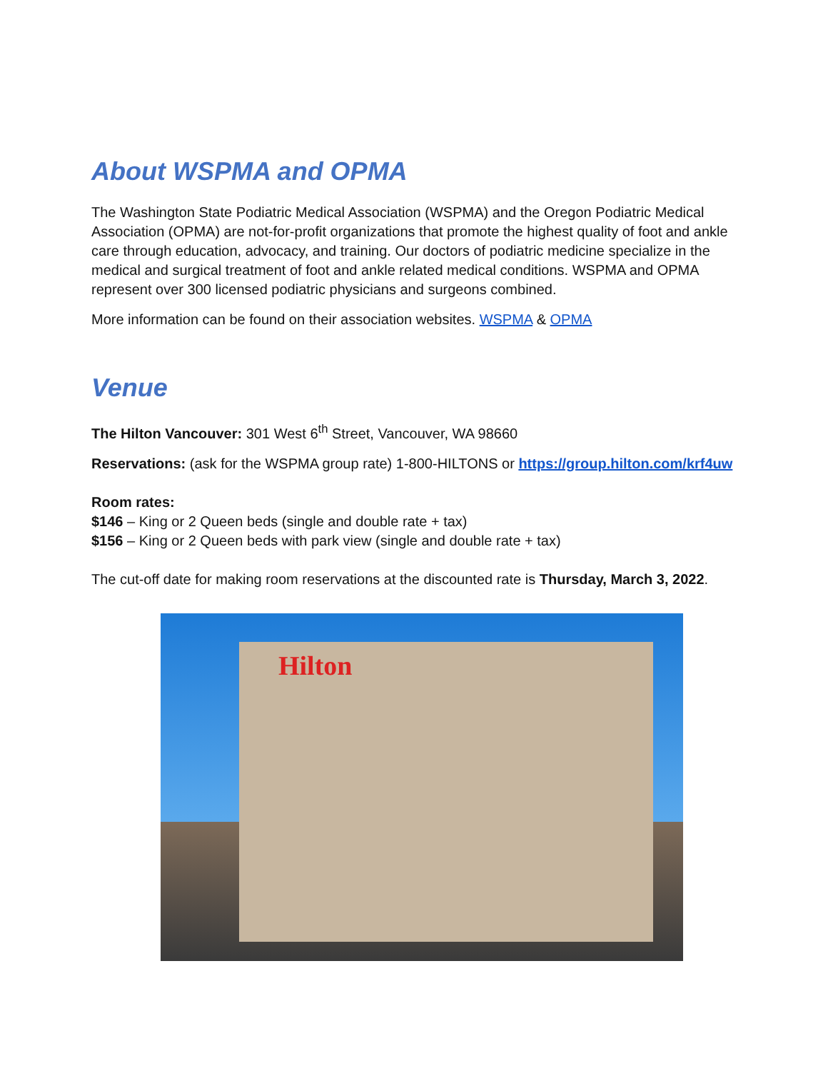About WSPMA and OPMA
The Washington State Podiatric Medical Association (WSPMA) and the Oregon Podiatric Medical Association (OPMA) are not-for-profit organizations that promote the highest quality of foot and ankle care through education, advocacy, and training. Our doctors of podiatric medicine specialize in the medical and surgical treatment of foot and ankle related medical conditions. WSPMA and OPMA represent over 300 licensed podiatric physicians and surgeons combined.
More information can be found on their association websites. WSPMA & OPMA
Venue
The Hilton Vancouver: 301 West 6<sup>th</sup> Street, Vancouver, WA 98660
Reservations: (ask for the WSPMA group rate) 1-800-HILTONS or https://group.hilton.com/krf4uw
Room rates:
$146 – King or 2 Queen beds (single and double rate + tax)
$156 – King or 2 Queen beds with park view (single and double rate + tax)
The cut-off date for making room reservations at the discounted rate is Thursday, March 3, 2022.
Hilton